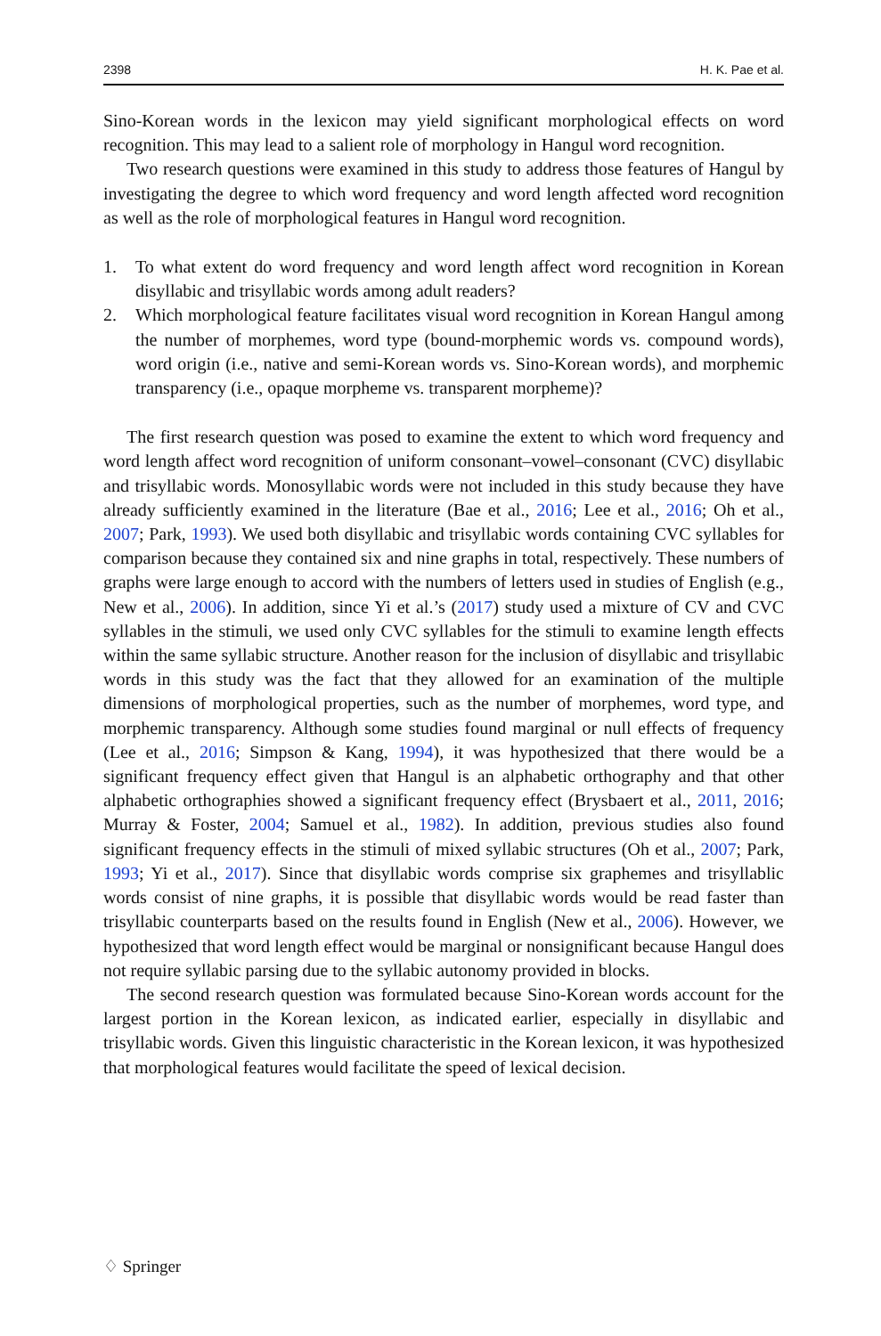2398 H. K. Pae et al.
Sino-Korean words in the lexicon may yield significant morphological effects on word recognition. This may lead to a salient role of morphology in Hangul word recognition.
Two research questions were examined in this study to address those features of Hangul by investigating the degree to which word frequency and word length affected word recognition as well as the role of morphological features in Hangul word recognition.
1. To what extent do word frequency and word length affect word recognition in Korean disyllabic and trisyllabic words among adult readers?
2. Which morphological feature facilitates visual word recognition in Korean Hangul among the number of morphemes, word type (bound-morphemic words vs. compound words), word origin (i.e., native and semi-Korean words vs. Sino-Korean words), and morphemic transparency (i.e., opaque morpheme vs. transparent morpheme)?
The first research question was posed to examine the extent to which word frequency and word length affect word recognition of uniform consonant–vowel–consonant (CVC) disyllabic and trisyllabic words. Monosyllabic words were not included in this study because they have already sufficiently examined in the literature (Bae et al., 2016; Lee et al., 2016; Oh et al., 2007; Park, 1993). We used both disyllabic and trisyllabic words containing CVC syllables for comparison because they contained six and nine graphs in total, respectively. These numbers of graphs were large enough to accord with the numbers of letters used in studies of English (e.g., New et al., 2006). In addition, since Yi et al.’s (2017) study used a mixture of CV and CVC syllables in the stimuli, we used only CVC syllables for the stimuli to examine length effects within the same syllabic structure. Another reason for the inclusion of disyllabic and trisyllabic words in this study was the fact that they allowed for an examination of the multiple dimensions of morphological properties, such as the number of morphemes, word type, and morphemic transparency. Although some studies found marginal or null effects of frequency (Lee et al., 2016; Simpson & Kang, 1994), it was hypothesized that there would be a significant frequency effect given that Hangul is an alphabetic orthography and that other alphabetic orthographies showed a significant frequency effect (Brysbaert et al., 2011, 2016; Murray & Foster, 2004; Samuel et al., 1982). In addition, previous studies also found significant frequency effects in the stimuli of mixed syllabic structures (Oh et al., 2007; Park, 1993; Yi et al., 2017). Since that disyllabic words comprise six graphemes and trisyllablic words consist of nine graphs, it is possible that disyllabic words would be read faster than trisyllabic counterparts based on the results found in English (New et al., 2006). However, we hypothesized that word length effect would be marginal or nonsignificant because Hangul does not require syllabic parsing due to the syllabic autonomy provided in blocks.
The second research question was formulated because Sino-Korean words account for the largest portion in the Korean lexicon, as indicated earlier, especially in disyllabic and trisyllabic words. Given this linguistic characteristic in the Korean lexicon, it was hypothesized that morphological features would facilitate the speed of lexical decision.
♢ Springer